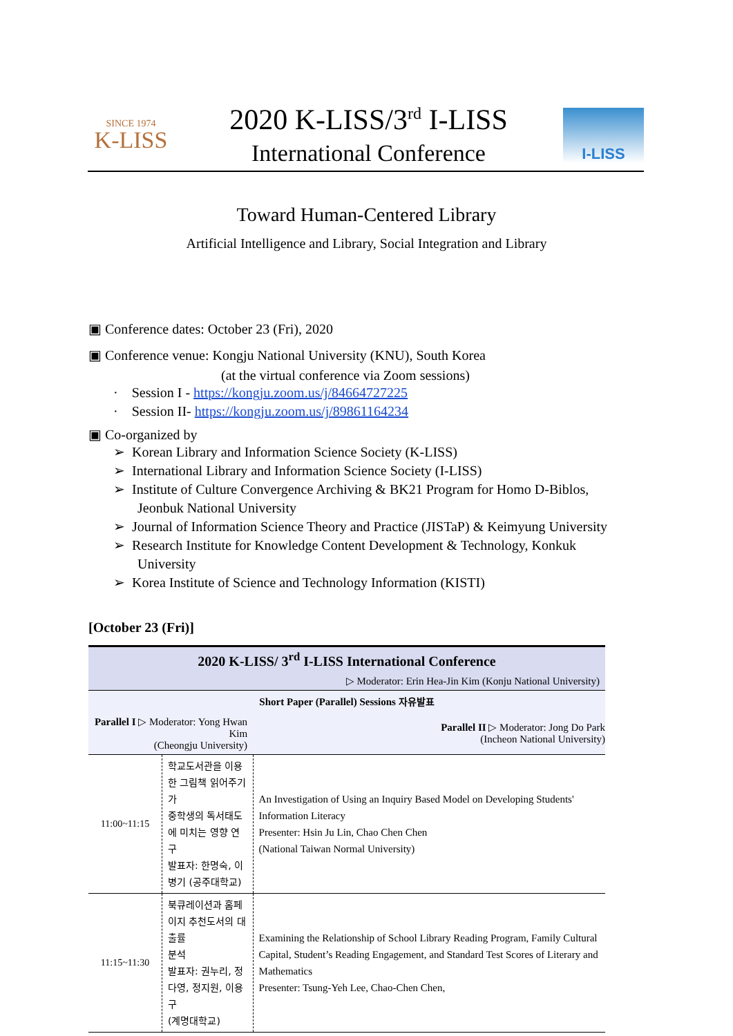SINCE 1974
K-LISS
2020 K-LISS/3<sup>rd</sup> I-LISS
International Conference
I-LISS
Toward Human-Centered Library
Artificial Intelligence and Library, Social Integration and Library
▣ Conference dates: October 23 (Fri), 2020
▣ Conference venue: Kongju National University (KNU), South Korea
(at the virtual conference via Zoom sessions)
· Session I - https://kongju.zoom.us/j/84664727225
· Session II- https://kongju.zoom.us/j/89861164234
▣ Co-organized by
➢ Korean Library and Information Science Society (K-LISS)
➢ International Library and Information Science Society (I-LISS)
➢ Institute of Culture Convergence Archiving & BK21 Program for Homo D-Biblos,
Jeonbuk National University
➢ Journal of Information Science Theory and Practice (JISTaP) & Keimyung University
➢ Research Institute for Knowledge Content Development & Technology, Konkuk
University
➢ Korea Institute of Science and Technology Information (KISTI)
[October 23 (Fri)]
| 2020 K-LISS/ 3<sup>rd</sup> I-LISS International Conference | | |
| --- | --- | --- |
| ▷ Moderator: Erin Hea-Jin Kim (Konju National University) | | |
| Short Paper (Parallel) Sessions 자유발표 | | |
| Parallel I ▷ Moderator: Yong Hwan Kim (Cheongju University) | | Parallel II ▷ Moderator: Jong Do Park (Incheon National University) |
| 11:00~11:15 | 학교도서관을 이용한 그림책 읽어주기가 중학생의 독서태도에 미치는 영향 연구 발표자: 한명숙, 이병기 (공주대학교) | An Investigation of Using an Inquiry Based Model on Developing Students' Information Literacy Presenter: Hsin Ju Lin, Chao Chen Chen (National Taiwan Normal University) |
| 11:15~11:30 | 북큐레이션과 홈페이지 추천도서의 대출률 분석 발표자: 권누리, 정다영, 정지원, 이용구 (계명대학교) | Examining the Relationship of School Library Reading Program, Family Cultural Capital, Student’s Reading Engagement, and Standard Test Scores of Literary and Mathematics Presenter: Tsung-Yeh Lee, Chao-Chen Chen, |